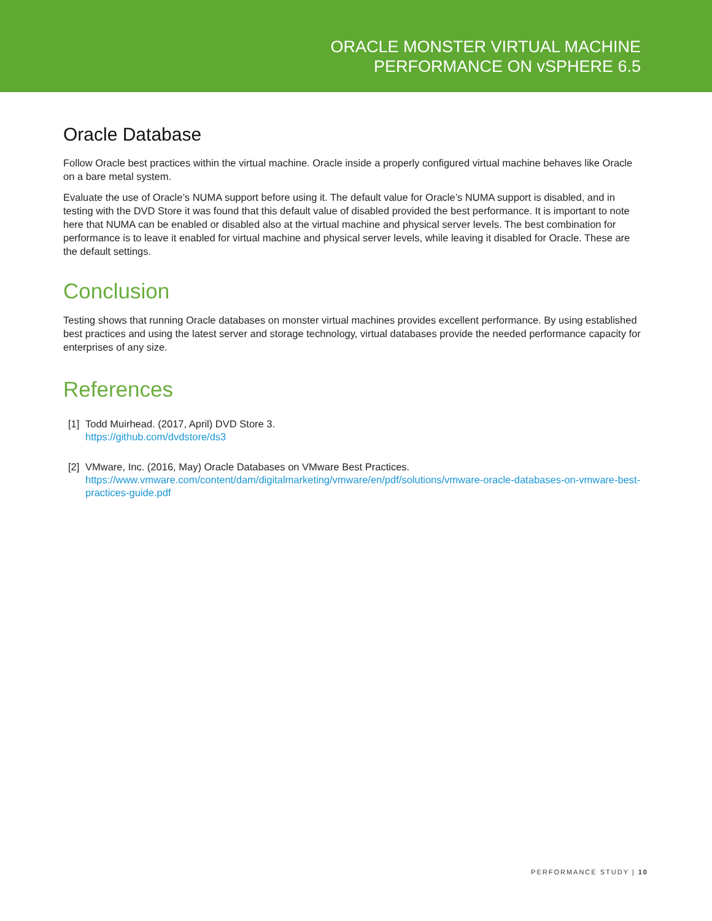ORACLE MONSTER VIRTUAL MACHINE
PERFORMANCE ON vSPHERE 6.5
Oracle Database
Follow Oracle best practices within the virtual machine. Oracle inside a properly configured virtual machine behaves like Oracle on a bare metal system.
Evaluate the use of Oracle’s NUMA support before using it. The default value for Oracle’s NUMA support is disabled, and in testing with the DVD Store it was found that this default value of disabled provided the best performance. It is important to note here that NUMA can be enabled or disabled also at the virtual machine and physical server levels. The best combination for performance is to leave it enabled for virtual machine and physical server levels, while leaving it disabled for Oracle. These are the default settings.
Conclusion
Testing shows that running Oracle databases on monster virtual machines provides excellent performance. By using established best practices and using the latest server and storage technology, virtual databases provide the needed performance capacity for enterprises of any size.
References
[1]
Todd Muirhead. (2017, April) DVD Store 3.
https://github.com/dvdstore/ds3
[2]
VMware, Inc. (2016, May) Oracle Databases on VMware Best Practices.
https://www.vmware.com/content/dam/digitalmarketing/vmware/en/pdf/solutions/vmware-oracle-databases-on-vmware-best-practices-guide.pdf
PERFORMANCE STUDY | 10